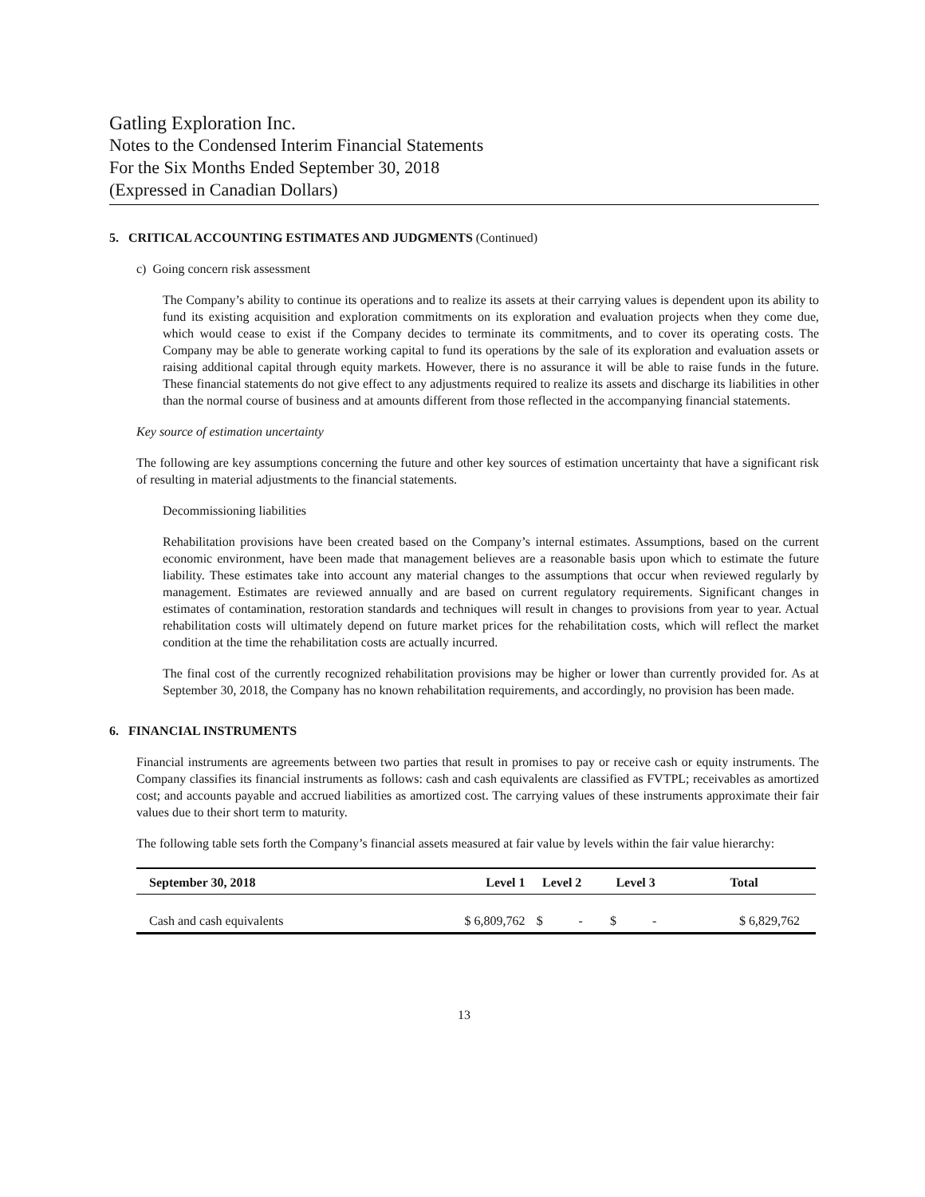Gatling Exploration Inc.
Notes to the Condensed Interim Financial Statements
For the Six Months Ended September 30, 2018
(Expressed in Canadian Dollars)
5. CRITICAL ACCOUNTING ESTIMATES AND JUDGMENTS (Continued)
c) Going concern risk assessment
The Company’s ability to continue its operations and to realize its assets at their carrying values is dependent upon its ability to fund its existing acquisition and exploration commitments on its exploration and evaluation projects when they come due, which would cease to exist if the Company decides to terminate its commitments, and to cover its operating costs. The Company may be able to generate working capital to fund its operations by the sale of its exploration and evaluation assets or raising additional capital through equity markets. However, there is no assurance it will be able to raise funds in the future. These financial statements do not give effect to any adjustments required to realize its assets and discharge its liabilities in other than the normal course of business and at amounts different from those reflected in the accompanying financial statements.
Key source of estimation uncertainty
The following are key assumptions concerning the future and other key sources of estimation uncertainty that have a significant risk of resulting in material adjustments to the financial statements.
Decommissioning liabilities
Rehabilitation provisions have been created based on the Company’s internal estimates. Assumptions, based on the current economic environment, have been made that management believes are a reasonable basis upon which to estimate the future liability. These estimates take into account any material changes to the assumptions that occur when reviewed regularly by management. Estimates are reviewed annually and are based on current regulatory requirements. Significant changes in estimates of contamination, restoration standards and techniques will result in changes to provisions from year to year. Actual rehabilitation costs will ultimately depend on future market prices for the rehabilitation costs, which will reflect the market condition at the time the rehabilitation costs are actually incurred.
The final cost of the currently recognized rehabilitation provisions may be higher or lower than currently provided for. As at September 30, 2018, the Company has no known rehabilitation requirements, and accordingly, no provision has been made.
6. FINANCIAL INSTRUMENTS
Financial instruments are agreements between two parties that result in promises to pay or receive cash or equity instruments. The Company classifies its financial instruments as follows: cash and cash equivalents are classified as FVTPL; receivables as amortized cost; and accounts payable and accrued liabilities as amortized cost. The carrying values of these instruments approximate their fair values due to their short term to maturity.
The following table sets forth the Company’s financial assets measured at fair value by levels within the fair value hierarchy:
| September 30, 2018 | Level 1 | Level 2 | | Level 3 | | Total |
| --- | --- | --- | --- | --- | --- | --- |
| Cash and cash equivalents | $ 6,809,762 | $ | - | $ | - | $ 6,829,762 |
13